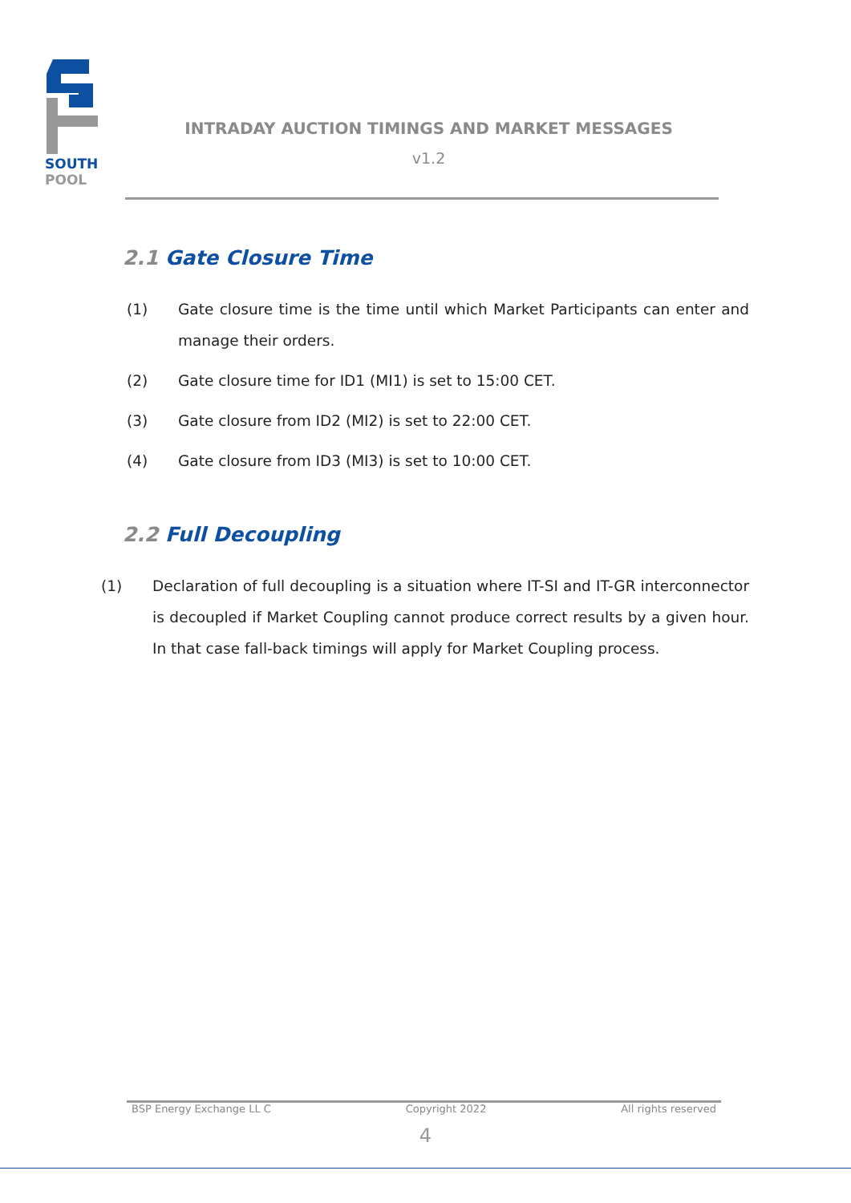SOUTH
POOL
INTRADAY AUCTION TIMINGS AND MARKET MESSAGES
v1.2
2.1 Gate Closure Time
(1) Gate closure time is the time until which Market Participants can enter and manage their orders.
(2) Gate closure time for ID1 (MI1) is set to 15:00 CET.
(3) Gate closure from ID2 (MI2) is set to 22:00 CET.
(4) Gate closure from ID3 (MI3) is set to 10:00 CET.
2.2 Full Decoupling
(1) Declaration of full decoupling is a situation where IT-SI and IT-GR interconnector is decoupled if Market Coupling cannot produce correct results by a given hour. In that case fall-back timings will apply for Market Coupling process.
BSP Energy Exchange LL C Copyright 2022 All rights reserved
4